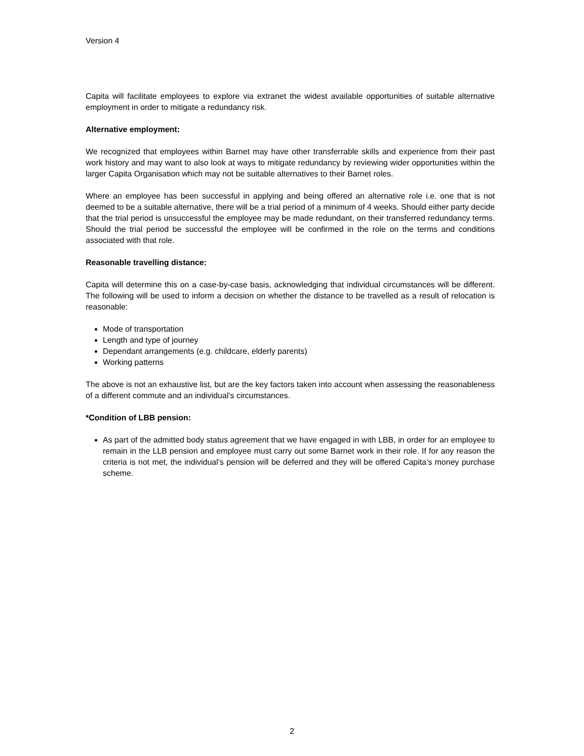Version 4
Capita will facilitate employees to explore via extranet the widest available opportunities of suitable alternative employment in order to mitigate a redundancy risk.
Alternative employment:
We recognized that employees within Barnet may have other transferrable skills and experience from their past work history and may want to also look at ways to mitigate redundancy by reviewing wider opportunities within the larger Capita Organisation which may not be suitable alternatives to their Barnet roles.
Where an employee has been successful in applying and being offered an alternative role i.e. one that is not deemed to be a suitable alternative, there will be a trial period of a minimum of 4 weeks. Should either party decide that the trial period is unsuccessful the employee may be made redundant, on their transferred redundancy terms. Should the trial period be successful the employee will be confirmed in the role on the terms and conditions associated with that role.
Reasonable travelling distance:
Capita will determine this on a case-by-case basis, acknowledging that individual circumstances will be different. The following will be used to inform a decision on whether the distance to be travelled as a result of relocation is reasonable:
Mode of transportation
Length and type of journey
Dependant arrangements (e.g. childcare, elderly parents)
Working patterns
The above is not an exhaustive list, but are the key factors taken into account when assessing the reasonableness of a different commute and an individual’s circumstances.
*Condition of LBB pension:
As part of the admitted body status agreement that we have engaged in with LBB, in order for an employee to remain in the LLB pension and employee must carry out some Barnet work in their role. If for any reason the criteria is not met, the individual’s pension will be deferred and they will be offered Capita’s money purchase scheme.
2